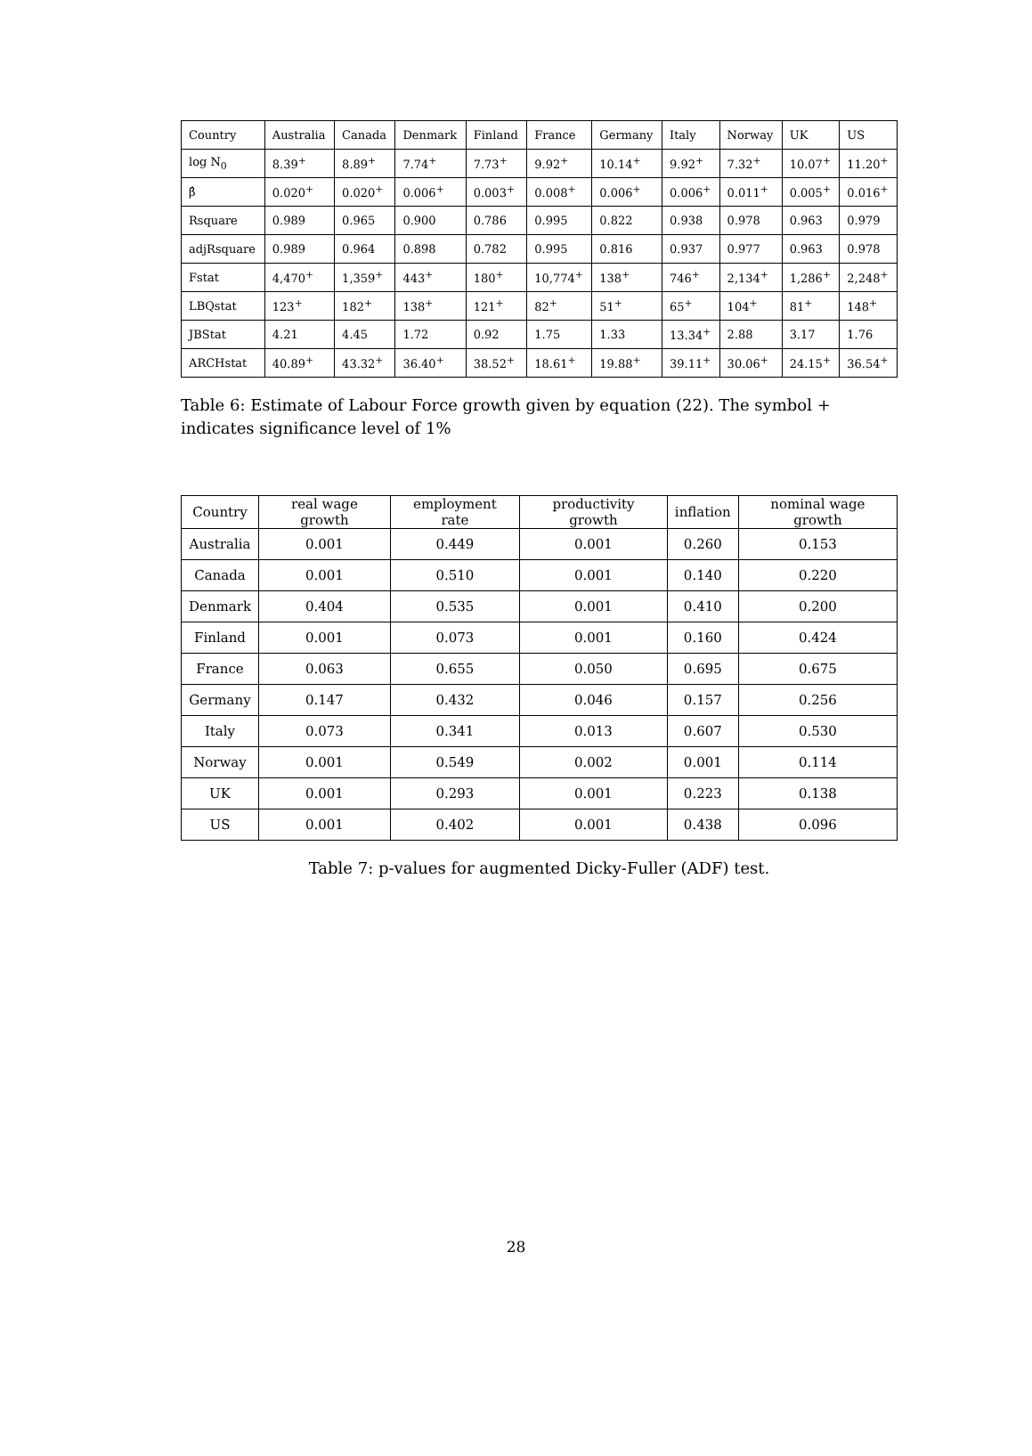| Country | Australia | Canada | Denmark | Finland | France | Germany | Italy | Norway | UK | US |
| --- | --- | --- | --- | --- | --- | --- | --- | --- | --- | --- |
| log N<sub>0</sub> | 8.39<sup>+</sup> | 8.89<sup>+</sup> | 7.74<sup>+</sup> | 7.73<sup>+</sup> | 9.92<sup>+</sup> | 10.14<sup>+</sup> | 9.92<sup>+</sup> | 7.32<sup>+</sup> | 10.07<sup>+</sup> | 11.20<sup>+</sup> |
| β̂ | 0.020<sup>+</sup> | 0.020<sup>+</sup> | 0.006<sup>+</sup> | 0.003<sup>+</sup> | 0.008<sup>+</sup> | 0.006<sup>+</sup> | 0.006<sup>+</sup> | 0.011<sup>+</sup> | 0.005<sup>+</sup> | 0.016<sup>+</sup> |
| Rsquare | 0.989 | 0.965 | 0.900 | 0.786 | 0.995 | 0.822 | 0.938 | 0.978 | 0.963 | 0.979 |
| adjRsquare | 0.989 | 0.964 | 0.898 | 0.782 | 0.995 | 0.816 | 0.937 | 0.977 | 0.963 | 0.978 |
| Fstat | 4,470<sup>+</sup> | 1,359<sup>+</sup> | 443<sup>+</sup> | 180<sup>+</sup> | 10,774<sup>+</sup> | 138<sup>+</sup> | 746<sup>+</sup> | 2,134<sup>+</sup> | 1,286<sup>+</sup> | 2,248<sup>+</sup> |
| LBQstat | 123<sup>+</sup> | 182<sup>+</sup> | 138<sup>+</sup> | 121<sup>+</sup> | 82<sup>+</sup> | 51<sup>+</sup> | 65<sup>+</sup> | 104<sup>+</sup> | 81<sup>+</sup> | 148<sup>+</sup> |
| JBStat | 4.21 | 4.45 | 1.72 | 0.92 | 1.75 | 1.33 | 13.34<sup>+</sup> | 2.88 | 3.17 | 1.76 |
| ARCHstat | 40.89<sup>+</sup> | 43.32<sup>+</sup> | 36.40<sup>+</sup> | 38.52<sup>+</sup> | 18.61<sup>+</sup> | 19.88<sup>+</sup> | 39.11<sup>+</sup> | 30.06<sup>+</sup> | 24.15<sup>+</sup> | 36.54<sup>+</sup> |
Table 6: Estimate of Labour Force growth given by equation (22). The symbol + indicates significance level of 1%
| Country | real wage growth | employment rate | productivity growth | inflation | nominal wage growth |
| --- | --- | --- | --- | --- | --- |
| Australia | 0.001 | 0.449 | 0.001 | 0.260 | 0.153 |
| Canada | 0.001 | 0.510 | 0.001 | 0.140 | 0.220 |
| Denmark | 0.404 | 0.535 | 0.001 | 0.410 | 0.200 |
| Finland | 0.001 | 0.073 | 0.001 | 0.160 | 0.424 |
| France | 0.063 | 0.655 | 0.050 | 0.695 | 0.675 |
| Germany | 0.147 | 0.432 | 0.046 | 0.157 | 0.256 |
| Italy | 0.073 | 0.341 | 0.013 | 0.607 | 0.530 |
| Norway | 0.001 | 0.549 | 0.002 | 0.001 | 0.114 |
| UK | 0.001 | 0.293 | 0.001 | 0.223 | 0.138 |
| US | 0.001 | 0.402 | 0.001 | 0.438 | 0.096 |
Table 7: p-values for augmented Dicky-Fuller (ADF) test.
28